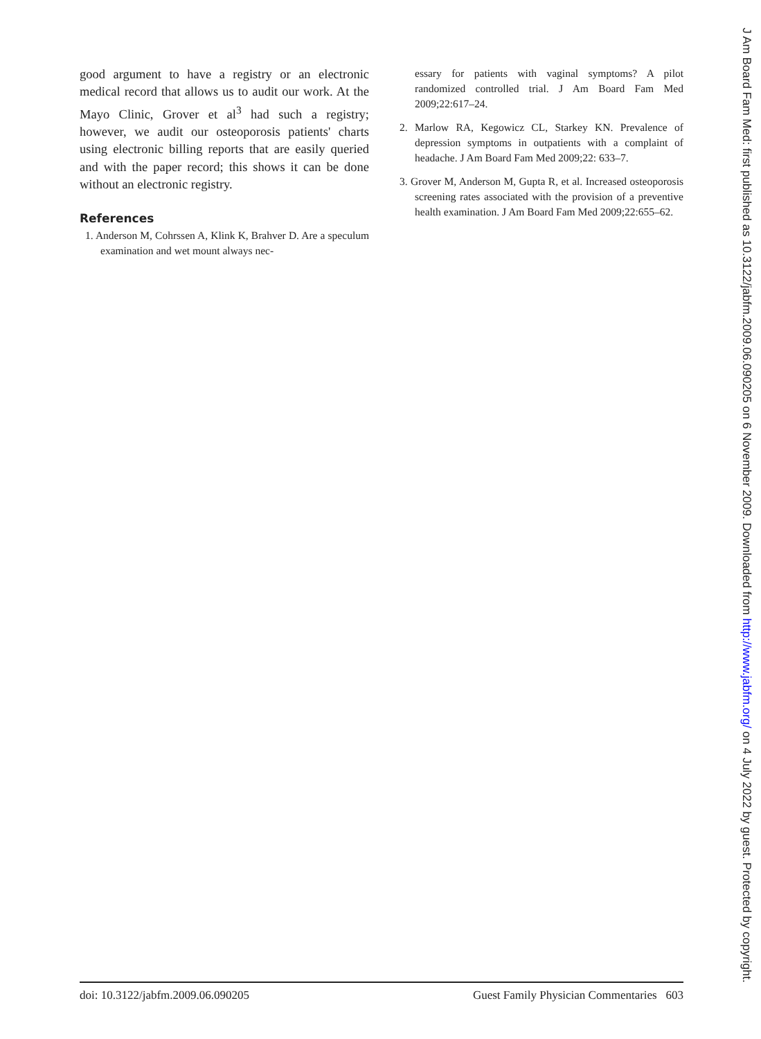good argument to have a registry or an electronic medical record that allows us to audit our work. At the Mayo Clinic, Grover et al<sup>3</sup> had such a registry; however, we audit our osteoporosis patients' charts using electronic billing reports that are easily queried and with the paper record; this shows it can be done without an electronic registry.
References
1. Anderson M, Cohrssen A, Klink K, Brahver D. Are a speculum examination and wet mount always nec-
essary for patients with vaginal symptoms? A pilot randomized controlled trial. J Am Board Fam Med 2009;22:617–24.
2. Marlow RA, Kegowicz CL, Starkey KN. Prevalence of depression symptoms in outpatients with a complaint of headache. J Am Board Fam Med 2009;22: 633–7.
3. Grover M, Anderson M, Gupta R, et al. Increased osteoporosis screening rates associated with the provision of a preventive health examination. J Am Board Fam Med 2009;22:655–62.
doi: 10.3122/jabfm.2009.06.090205 Guest Family Physician Commentaries 603
J Am Board Fam Med: first published as 10.3122/jabfm.2009.06.090205 on 6 November 2009. Downloaded from http://www.jabfm.org/ on 4 July 2022 by guest. Protected by copyright.